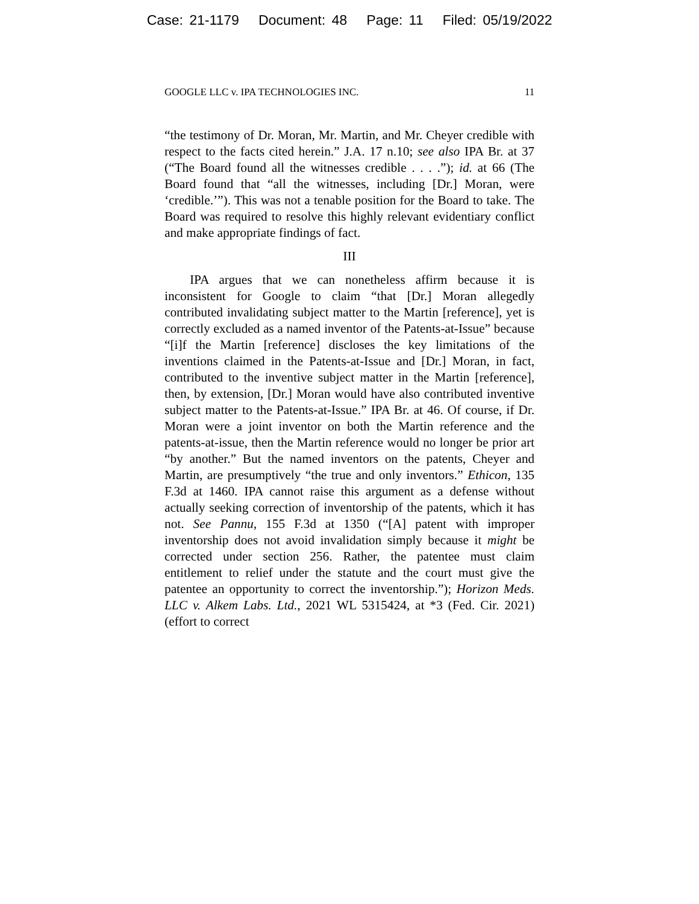Case: 21-1179 Document: 48 Page: 11 Filed: 05/19/2022
GOOGLE LLC v. IPA TECHNOLOGIES INC. 11
“the testimony of Dr. Moran, Mr. Martin, and Mr. Cheyer credible with respect to the facts cited herein.” J.A. 17 n.10; see also IPA Br. at 37 (“The Board found all the witnesses credible . . . .”); id. at 66 (The Board found that “all the witnesses, including [Dr.] Moran, were ‘credible.’”). This was not a tenable position for the Board to take. The Board was required to resolve this highly relevant evidentiary conflict and make appropriate findings of fact.
III
IPA argues that we can nonetheless affirm because it is inconsistent for Google to claim “that [Dr.] Moran allegedly contributed invalidating subject matter to the Martin [reference], yet is correctly excluded as a named inventor of the Patents-at-Issue” because “[i]f the Martin [reference] discloses the key limitations of the inventions claimed in the Patents-at-Issue and [Dr.] Moran, in fact, contributed to the inventive subject matter in the Martin [reference], then, by extension, [Dr.] Moran would have also contributed inventive subject matter to the Patents-at-Issue.” IPA Br. at 46. Of course, if Dr. Moran were a joint inventor on both the Martin reference and the patents-at-issue, then the Martin reference would no longer be prior art “by another.” But the named inventors on the patents, Cheyer and Martin, are presumptively “the true and only inventors.” Ethicon, 135 F.3d at 1460. IPA cannot raise this argument as a defense without actually seeking correction of inventorship of the patents, which it has not. See Pannu, 155 F.3d at 1350 (“[A] patent with improper inventorship does not avoid invalidation simply because it might be corrected under section 256. Rather, the patentee must claim entitlement to relief under the statute and the court must give the patentee an opportunity to correct the inventorship.”); Horizon Meds. LLC v. Alkem Labs. Ltd., 2021 WL 5315424, at *3 (Fed. Cir. 2021) (effort to correct